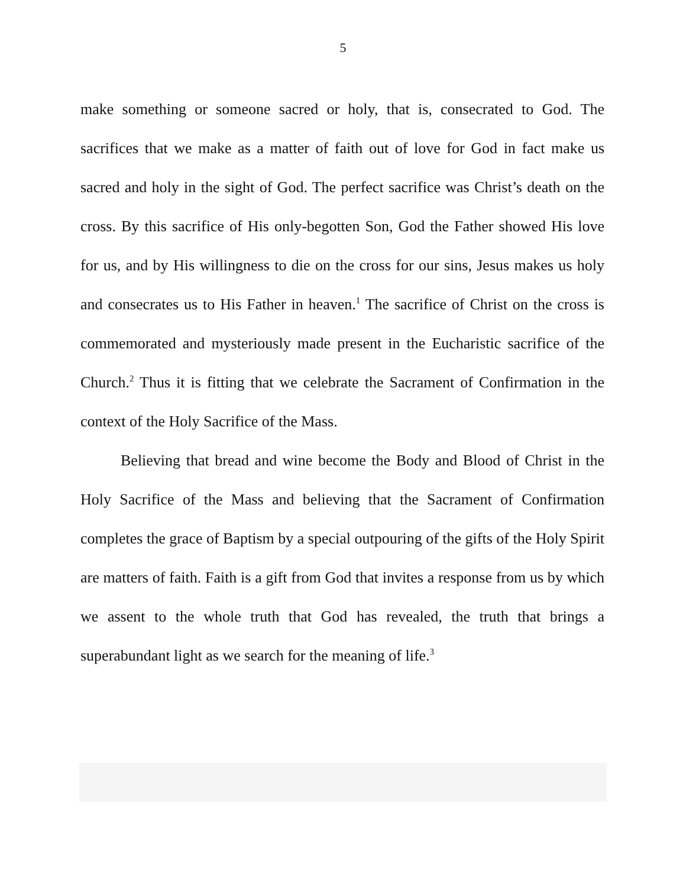5
make something or someone sacred or holy, that is, consecrated to God. The sacrifices that we make as a matter of faith out of love for God in fact make us sacred and holy in the sight of God. The perfect sacrifice was Christ’s death on the cross. By this sacrifice of His only-begotten Son, God the Father showed His love for us, and by His willingness to die on the cross for our sins, Jesus makes us holy and consecrates us to His Father in heaven.<sup>1</sup> The sacrifice of Christ on the cross is commemorated and mysteriously made present in the Eucharistic sacrifice of the Church.<sup>2</sup> Thus it is fitting that we celebrate the Sacrament of Confirmation in the context of the Holy Sacrifice of the Mass.
Believing that bread and wine become the Body and Blood of Christ in the Holy Sacrifice of the Mass and believing that the Sacrament of Confirmation completes the grace of Baptism by a special outpouring of the gifts of the Holy Spirit are matters of faith. Faith is a gift from God that invites a response from us by which we assent to the whole truth that God has revealed, the truth that brings a superabundant light as we search for the meaning of life.<sup>3</sup>